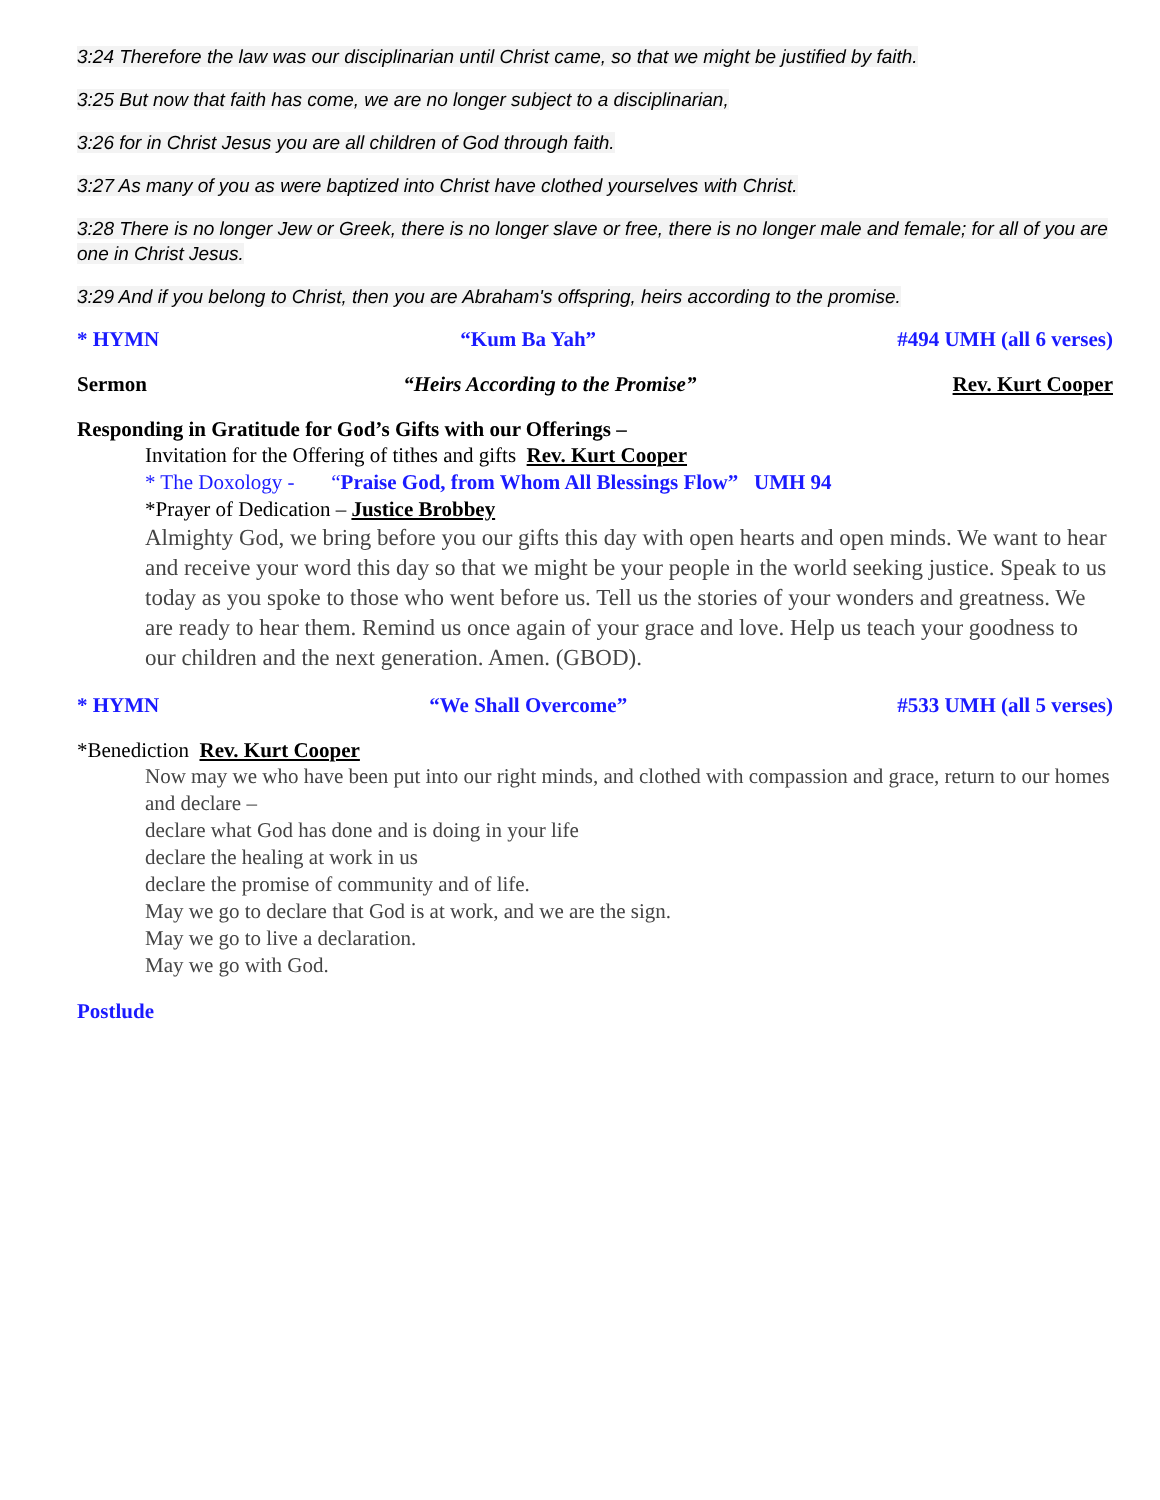3:24 Therefore the law was our disciplinarian until Christ came, so that we might be justified by faith.
3:25 But now that faith has come, we are no longer subject to a disciplinarian,
3:26 for in Christ Jesus you are all children of God through faith.
3:27 As many of you as were baptized into Christ have clothed yourselves with Christ.
3:28 There is no longer Jew or Greek, there is no longer slave or free, there is no longer male and female; for all of you are one in Christ Jesus.
3:29 And if you belong to Christ, then you are Abraham's offspring, heirs according to the promise.
* HYMN “Kum Ba Yah” #494 UMH (all 6 verses)
Sermon “Heirs According to the Promise” Rev. Kurt Cooper
Responding in Gratitude for God’s Gifts with our Offerings –
Invitation for the Offering of tithes and gifts Rev. Kurt Cooper
* The Doxology - “Praise God, from Whom All Blessings Flow” UMH 94
*Prayer of Dedication – Justice Brobbey
Almighty God, we bring before you our gifts this day with open hearts and open minds. We want to hear and receive your word this day so that we might be your people in the world seeking justice. Speak to us today as you spoke to those who went before us. Tell us the stories of your wonders and greatness. We are ready to hear them. Remind us once again of your grace and love. Help us teach your goodness to our children and the next generation. Amen. (GBOD).
* HYMN “We Shall Overcome” #533 UMH (all 5 verses)
*Benediction Rev. Kurt Cooper
Now may we who have been put into our right minds, and clothed with compassion and grace, return to our homes and declare –
declare what God has done and is doing in your life
declare the healing at work in us
declare the promise of community and of life.
May we go to declare that God is at work, and we are the sign.
May we go to live a declaration.
May we go with God.
Postlude